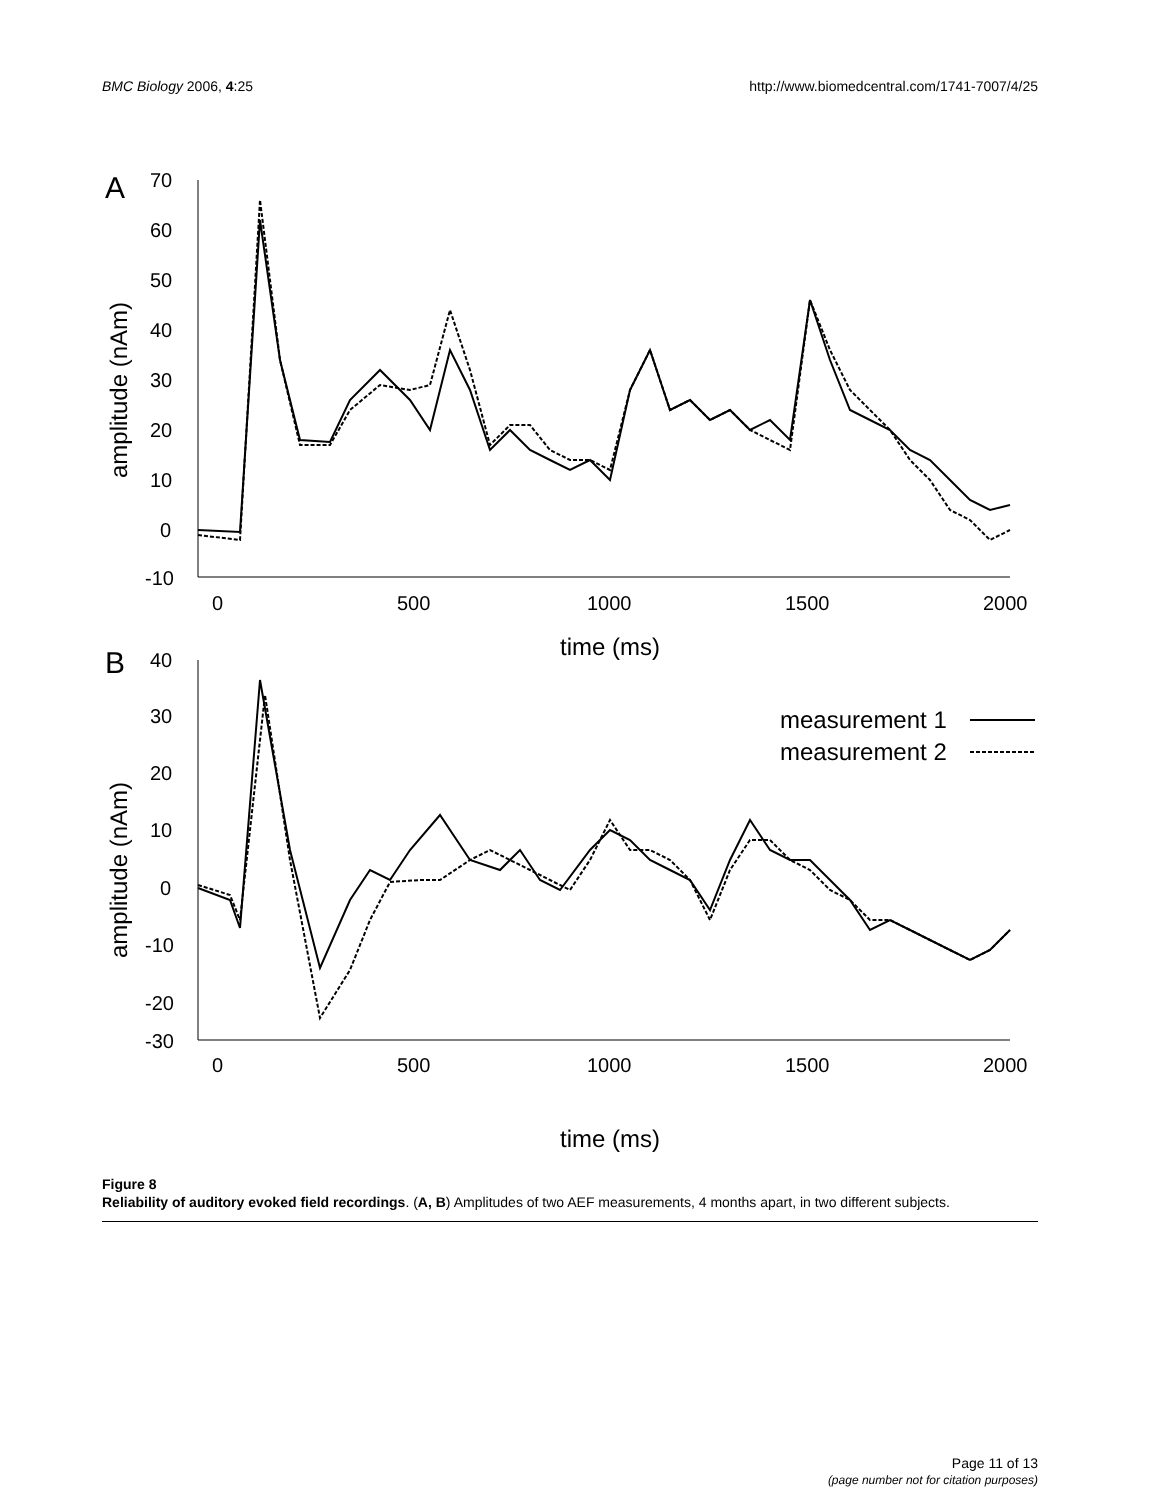BMC Biology 2006, 4:25 http://www.biomedcentral.com/1741-7007/4/25
A
70
60
50
40
30
20
10
0
-10
0
500
1000
1500
2000
amplitude (nAm)
time (ms)
B
40
30
20
10
0
-10
-20
-30
0
500
1000
1500
2000
amplitude (nAm)
time (ms)
measurement 1
measurement 2
Figure 8
Reliability of auditory evoked field recordings. (A, B) Amplitudes of two AEF measurements, 4 months apart, in two different subjects.
Page 11 of 13
(page number not for citation purposes)